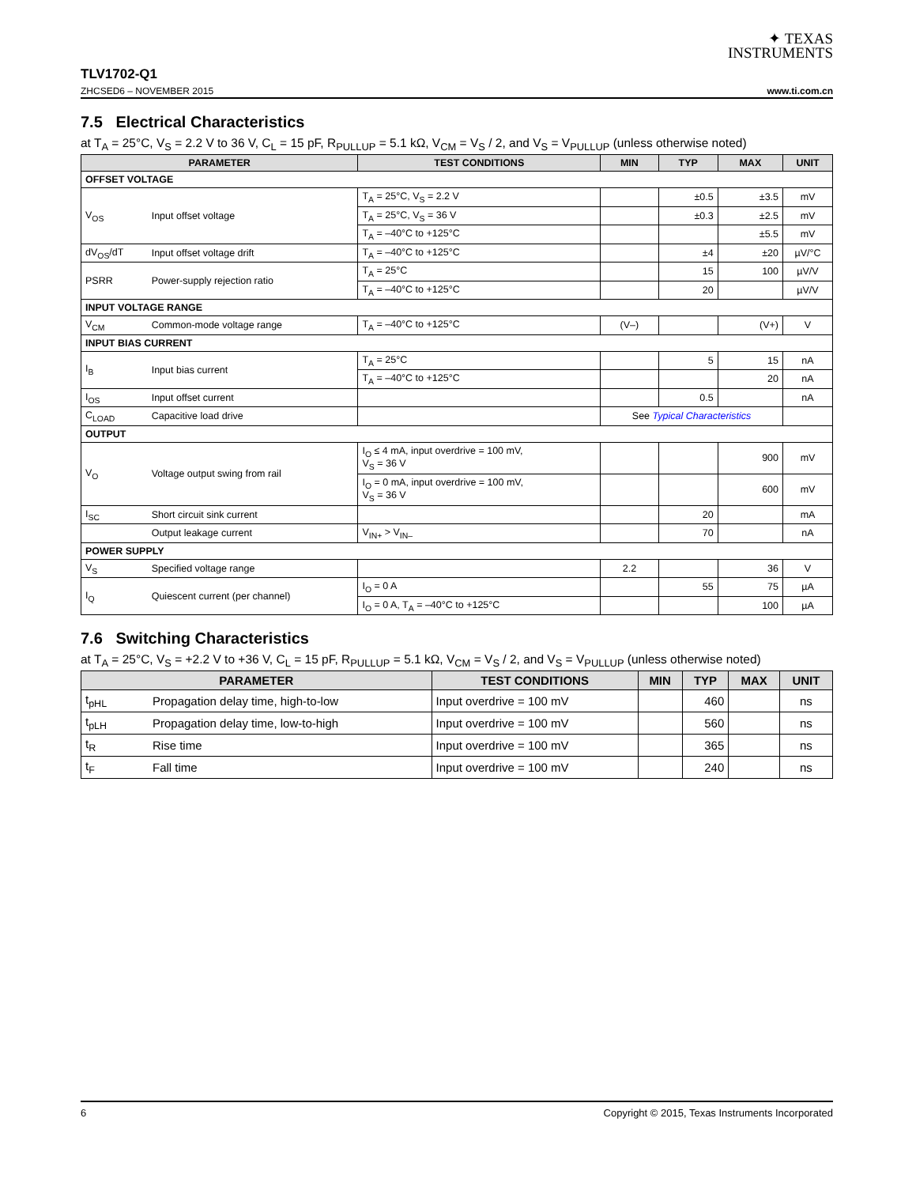✦ TEXAS
INSTRUMENTS
TLV1702-Q1
ZHCSED6 – NOVEMBER 2015 www.ti.com.cn
7.5 Electrical Characteristics
at T<sub>A</sub> = 25°C, V<sub>S</sub> = 2.2 V to 36 V, C<sub>L</sub> = 15 pF, R<sub>PULLUP</sub> = 5.1 kΩ, V<sub>CM</sub> = V<sub>S</sub> / 2, and V<sub>S</sub> = V<sub>PULLUP</sub> (unless otherwise noted)
| PARAMETER | | TEST CONDITIONS | MIN | TYP | MAX | UNIT |
| --- | --- | --- | --- | --- | --- | --- |
| OFFSET VOLTAGE | | | | | | |
| V<sub>OS</sub> | Input offset voltage | T<sub>A</sub> = 25°C, V<sub>S</sub> = 2.2 V | | ±0.5 | ±3.5 | mV |
| | | T<sub>A</sub> = 25°C, V<sub>S</sub> = 36 V | | ±0.3 | ±2.5 | mV |
| | | T<sub>A</sub> = –40°C to +125°C | | | ±5.5 | mV |
| dV<sub>OS</sub>/dT | Input offset voltage drift | T<sub>A</sub> = –40°C to +125°C | | ±4 | ±20 | µV/°C |
| PSRR | Power-supply rejection ratio | T<sub>A</sub> = 25°C | | 15 | 100 | µV/V |
| | | T<sub>A</sub> = –40°C to +125°C | | 20 | | µV/V |
| INPUT VOLTAGE RANGE | | | | | | |
| V<sub>CM</sub> | Common-mode voltage range | T<sub>A</sub> = –40°C to +125°C | (V–) | | (V+) | V |
| INPUT BIAS CURRENT | | | | | | |
| I<sub>B</sub> | Input bias current | T<sub>A</sub> = 25°C | | 5 | 15 | nA |
| | | T<sub>A</sub> = –40°C to +125°C | | | 20 | nA |
| I<sub>OS</sub> | Input offset current | | | 0.5 | | nA |
| C<sub>LOAD</sub> | Capacitive load drive | | See Typical Characteristics | | | |
| OUTPUT | | | | | | |
| V<sub>O</sub> | Voltage output swing from rail | I<sub>O</sub> ≤ 4 mA, input overdrive = 100 mV, V<sub>S</sub> = 36 V | | | 900 | mV |
| | | I<sub>O</sub> = 0 mA, input overdrive = 100 mV, V<sub>S</sub> = 36 V | | | 600 | mV |
| I<sub>SC</sub> | Short circuit sink current | | | 20 | | mA |
| | Output leakage current | V<sub>IN+</sub> > V<sub>IN–</sub> | | 70 | | nA |
| POWER SUPPLY | | | | | | |
| V<sub>S</sub> | Specified voltage range | | 2.2 | | 36 | V |
| I<sub>Q</sub> | Quiescent current (per channel) | I<sub>O</sub> = 0 A | | 55 | 75 | µA |
| | | I<sub>O</sub> = 0 A, T<sub>A</sub> = –40°C to +125°C | | | 100 | µA |
7.6 Switching Characteristics
at T<sub>A</sub> = 25°C, V<sub>S</sub> = +2.2 V to +36 V, C<sub>L</sub> = 15 pF, R<sub>PULLUP</sub> = 5.1 kΩ, V<sub>CM</sub> = V<sub>S</sub> / 2, and V<sub>S</sub> = V<sub>PULLUP</sub> (unless otherwise noted)
| PARAMETER | | TEST CONDITIONS | MIN | TYP | MAX | UNIT |
| --- | --- | --- | --- | --- | --- | --- |
| t<sub>pHL</sub> | Propagation delay time, high-to-low | Input overdrive = 100 mV | | 460 | | ns |
| t<sub>pLH</sub> | Propagation delay time, low-to-high | Input overdrive = 100 mV | | 560 | | ns |
| t<sub>R</sub> | Rise time | Input overdrive = 100 mV | | 365 | | ns |
| t<sub>F</sub> | Fall time | Input overdrive = 100 mV | | 240 | | ns |
6 Copyright © 2015, Texas Instruments Incorporated